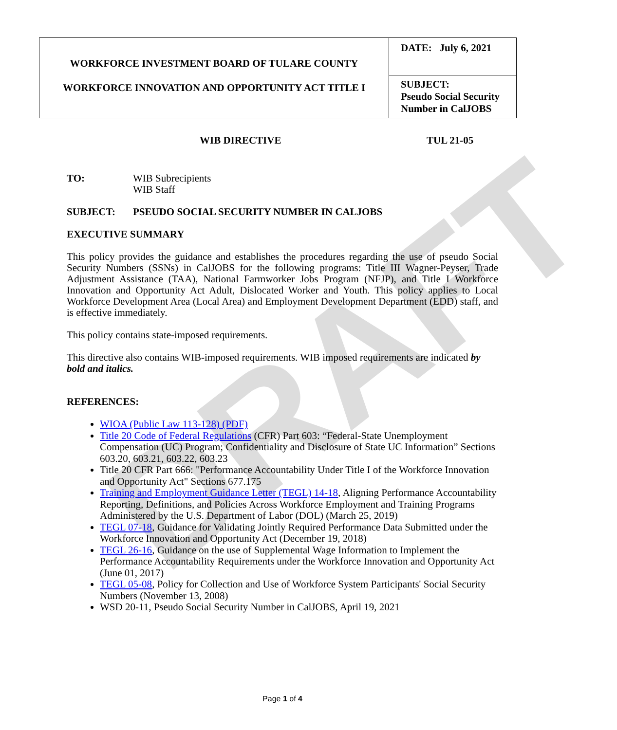DRAFT
| WORKFORCE INVESTMENT BOARD OF TULARE COUNTY WORKFORCE INNOVATION AND OPPORTUNITY ACT TITLE I | DATE: July 6, 2021 |
| | SUBJECT: Pseudo Social Security Number in CalJOBS |
WIB DIRECTIVE TUL 21-05
TO: WIB Subrecipients
WIB Staff
SUBJECT: PSEUDO SOCIAL SECURITY NUMBER IN CALJOBS
EXECUTIVE SUMMARY
This policy provides the guidance and establishes the procedures regarding the use of pseudo Social Security Numbers (SSNs) in CalJOBS for the following programs: Title III Wagner-Peyser, Trade Adjustment Assistance (TAA), National Farmworker Jobs Program (NFJP), and Title I Workforce Innovation and Opportunity Act Adult, Dislocated Worker and Youth. This policy applies to Local Workforce Development Area (Local Area) and Employment Development Department (EDD) staff, and is effective immediately.
This policy contains state-imposed requirements.
This directive also contains WIB-imposed requirements. WIB imposed requirements are indicated by bold and italics.
REFERENCES:
WIOA (Public Law 113-128) (PDF)
Title 20 Code of Federal Regulations (CFR) Part 603: “Federal-State Unemployment Compensation (UC) Program; Confidentiality and Disclosure of State UC Information” Sections 603.20, 603.21, 603.22, 603.23
Title 20 CFR Part 666: "Performance Accountability Under Title I of the Workforce Innovation and Opportunity Act" Sections 677.175
Training and Employment Guidance Letter (TEGL) 14-18, Aligning Performance Accountability Reporting, Definitions, and Policies Across Workforce Employment and Training Programs Administered by the U.S. Department of Labor (DOL) (March 25, 2019)
TEGL 07-18, Guidance for Validating Jointly Required Performance Data Submitted under the Workforce Innovation and Opportunity Act (December 19, 2018)
TEGL 26-16, Guidance on the use of Supplemental Wage Information to Implement the Performance Accountability Requirements under the Workforce Innovation and Opportunity Act (June 01, 2017)
TEGL 05-08, Policy for Collection and Use of Workforce System Participants' Social Security Numbers (November 13, 2008)
WSD 20-11, Pseudo Social Security Number in CalJOBS, April 19, 2021
Page 1 of 4